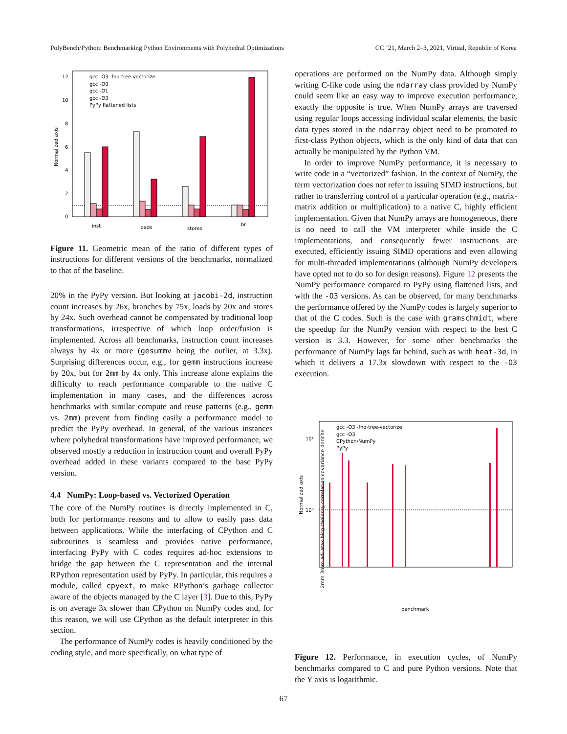PolyBench/Python: Benchmarking Python Environments with Polyhedral Optimizations CC ’21, March 2–3, 2021, Virtual, Republic of Korea
Normalized axis
0
2
4
6
8
10
12
inst
loads
stores
br
gcc -O3 -fno-tree-vectorize
gcc -O0
gcc -O1
gcc -O3
PyPy flattened lists
Figure 11. Geometric mean of the ratio of different types of instructions for different versions of the benchmarks, normalized to that of the baseline.
20% in the PyPy version. But looking at jacobi-2d, instruction count increases by 26x, branches by 75x, loads by 20x and stores by 24x. Such overhead cannot be compensated by traditional loop transformations, irrespective of which loop order/fusion is implemented. Across all benchmarks, instruction count increases always by 4x or more (gesummv being the outlier, at 3.3x). Surprising differences occur, e.g., for gemm instructions increase by 20x, but for 2mm by 4x only. This increase alone explains the difficulty to reach performance comparable to the native C implementation in many cases, and the differences across benchmarks with similar compute and reuse patterns (e.g., gemm vs. 2mm) prevent from finding easily a performance model to predict the PyPy overhead. In general, of the various instances where polyhedral transformations have improved performance, we observed mostly a reduction in instruction count and overall PyPy overhead added in these variants compared to the base PyPy version.
4.4 NumPy: Loop-based vs. Vectorized Operation
The core of the NumPy routines is directly implemented in C, both for performance reasons and to allow to easily pass data between applications. While the interfacing of CPython and C subroutines is seamless and provides native performance, interfacing PyPy with C codes requires ad-hoc extensions to bridge the gap between the C representation and the internal RPython representation used by PyPy. In particular, this requires a module, called cpyext, to make RPython’s garbage collector aware of the objects managed by the C layer [3]. Due to this, PyPy is on average 3x slower than CPython on NumPy codes and, for this reason, we will use CPython as the default interpreter in this section.
The performance of NumPy codes is heavily conditioned by the coding style, and more specifically, on what type of
operations are performed on the NumPy data. Although simply writing C-like code using the ndarray class provided by NumPy could seem like an easy way to improve execution performance, exactly the opposite is true. When NumPy arrays are traversed using regular loops accessing individual scalar elements, the basic data types stored in the ndarray object need to be promoted to first-class Python objects, which is the only kind of data that can actually be manipulated by the Python VM.
In order to improve NumPy performance, it is necessary to write code in a “vectorized” fashion. In the context of NumPy, the term vectorization does not refer to issuing SIMD instructions, but rather to transferring control of a particular operation (e.g., matrix-matrix addition or multiplication) to a native C, highly efficient implementation. Given that NumPy arrays are homogeneous, there is no need to call the VM interpreter while inside the C implementations, and consequently fewer instructions are executed, efficiently issuing SIMD operations and even allowing for multi-threaded implementations (although NumPy developers have opted not to do so for design reasons). Figure 12 presents the NumPy performance compared to PyPy using flattened lists, and with the -O3 versions. As can be observed, for many benchmarks the performance offered by the NumPy codes is largely superior to that of the C codes. Such is the case with gramschmidt, where the speedup for the NumPy version with respect to the best C version is 3.3. However, for some other benchmarks the performance of NumPy lags far behind, such as with heat-3d, in which it delivers a 17.3x slowdown with respect to the -O3 execution.
Normalized axis
10¹
10⁰
gcc -O3 -fno-tree-vectorize
gcc -O3
CPython/NumPy
PyPy
benchmark
2mm 3mm adi atax bicg cholesky correlation covariance deriche
Figure 12. Performance, in execution cycles, of NumPy benchmarks compared to C and pure Python versions. Note that the Y axis is logarithmic.
67